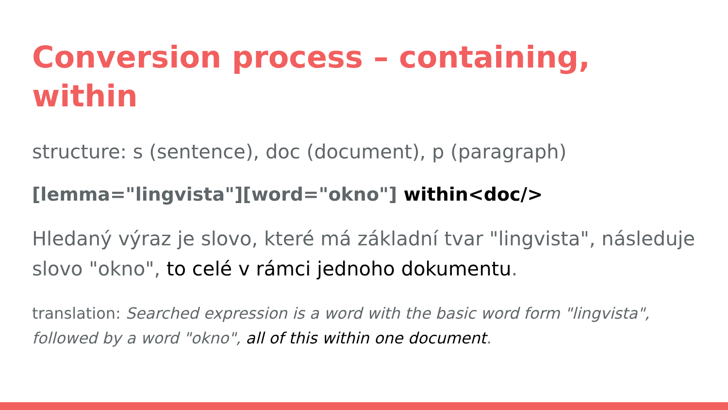Conversion process – containing, within
structure: s (sentence), doc (document), p (paragraph)
[lemma="lingvista"][word="okno"] within<doc/>
Hledaný výraz je slovo, které má základní tvar "lingvista", následuje slovo "okno", to celé v rámci jednoho dokumentu.
translation: Searched expression is a word with the basic word form "lingvista", followed by a word "okno", all of this within one document.